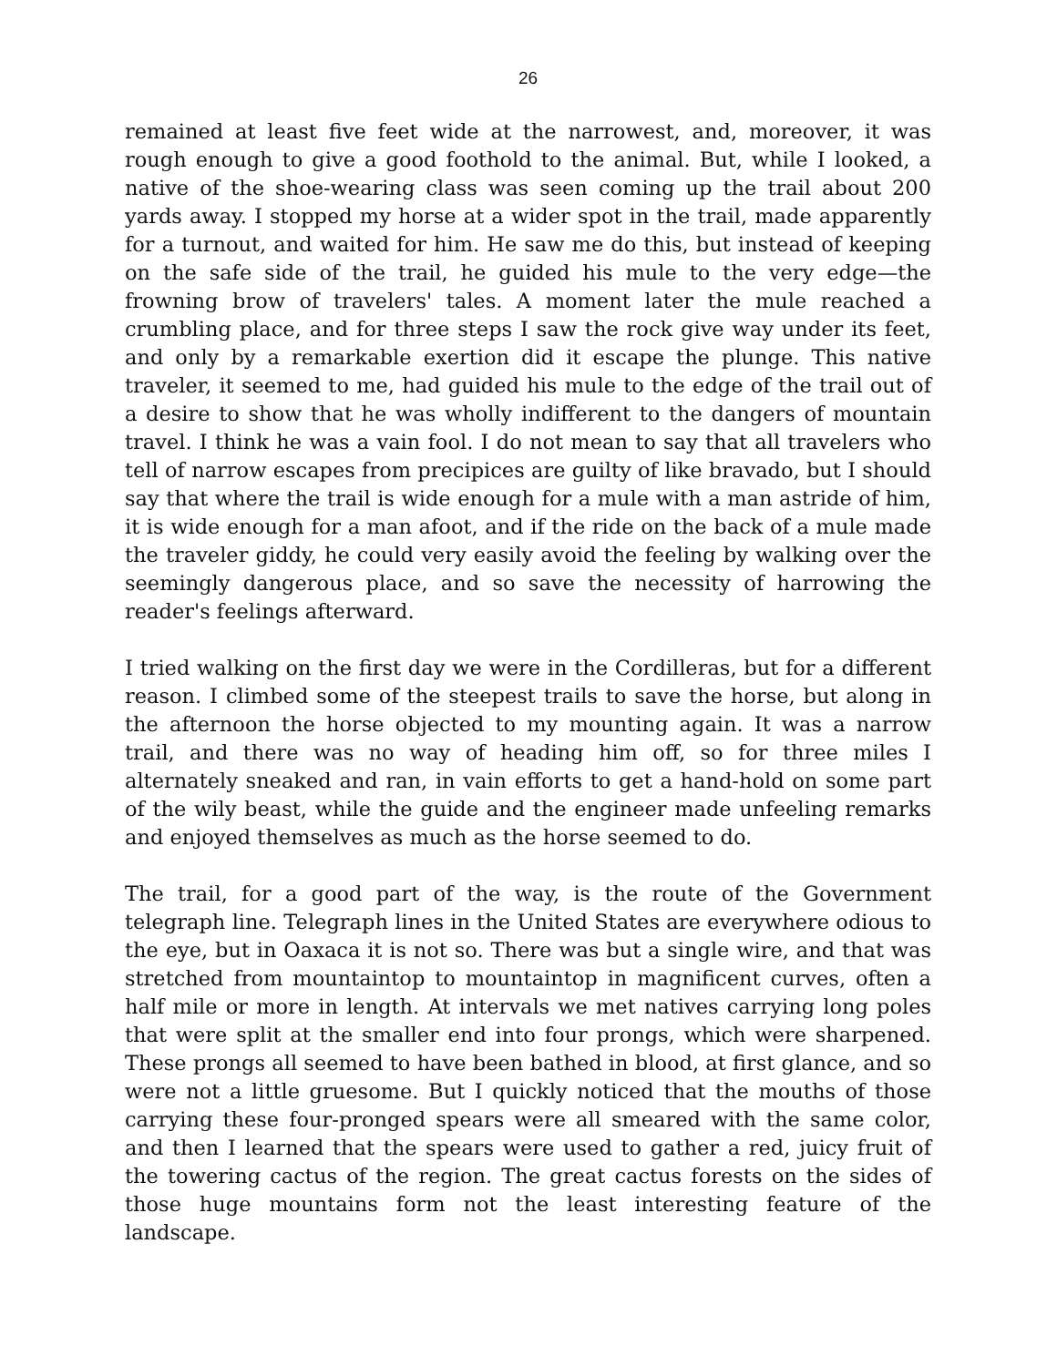26
remained at least five feet wide at the narrowest, and, moreover, it was rough enough to give a good foothold to the animal. But, while I looked, a native of the shoe-wearing class was seen coming up the trail about 200 yards away. I stopped my horse at a wider spot in the trail, made apparently for a turnout, and waited for him. He saw me do this, but instead of keeping on the safe side of the trail, he guided his mule to the very edge—the frowning brow of travelers' tales. A moment later the mule reached a crumbling place, and for three steps I saw the rock give way under its feet, and only by a remarkable exertion did it escape the plunge. This native traveler, it seemed to me, had guided his mule to the edge of the trail out of a desire to show that he was wholly indifferent to the dangers of mountain travel. I think he was a vain fool. I do not mean to say that all travelers who tell of narrow escapes from precipices are guilty of like bravado, but I should say that where the trail is wide enough for a mule with a man astride of him, it is wide enough for a man afoot, and if the ride on the back of a mule made the traveler giddy, he could very easily avoid the feeling by walking over the seemingly dangerous place, and so save the necessity of harrowing the reader's feelings afterward.
I tried walking on the first day we were in the Cordilleras, but for a different reason. I climbed some of the steepest trails to save the horse, but along in the afternoon the horse objected to my mounting again. It was a narrow trail, and there was no way of heading him off, so for three miles I alternately sneaked and ran, in vain efforts to get a hand-hold on some part of the wily beast, while the guide and the engineer made unfeeling remarks and enjoyed themselves as much as the horse seemed to do.
The trail, for a good part of the way, is the route of the Government telegraph line. Telegraph lines in the United States are everywhere odious to the eye, but in Oaxaca it is not so. There was but a single wire, and that was stretched from mountaintop to mountaintop in magnificent curves, often a half mile or more in length. At intervals we met natives carrying long poles that were split at the smaller end into four prongs, which were sharpened. These prongs all seemed to have been bathed in blood, at first glance, and so were not a little gruesome. But I quickly noticed that the mouths of those carrying these four-pronged spears were all smeared with the same color, and then I learned that the spears were used to gather a red, juicy fruit of the towering cactus of the region. The great cactus forests on the sides of those huge mountains form not the least interesting feature of the landscape.